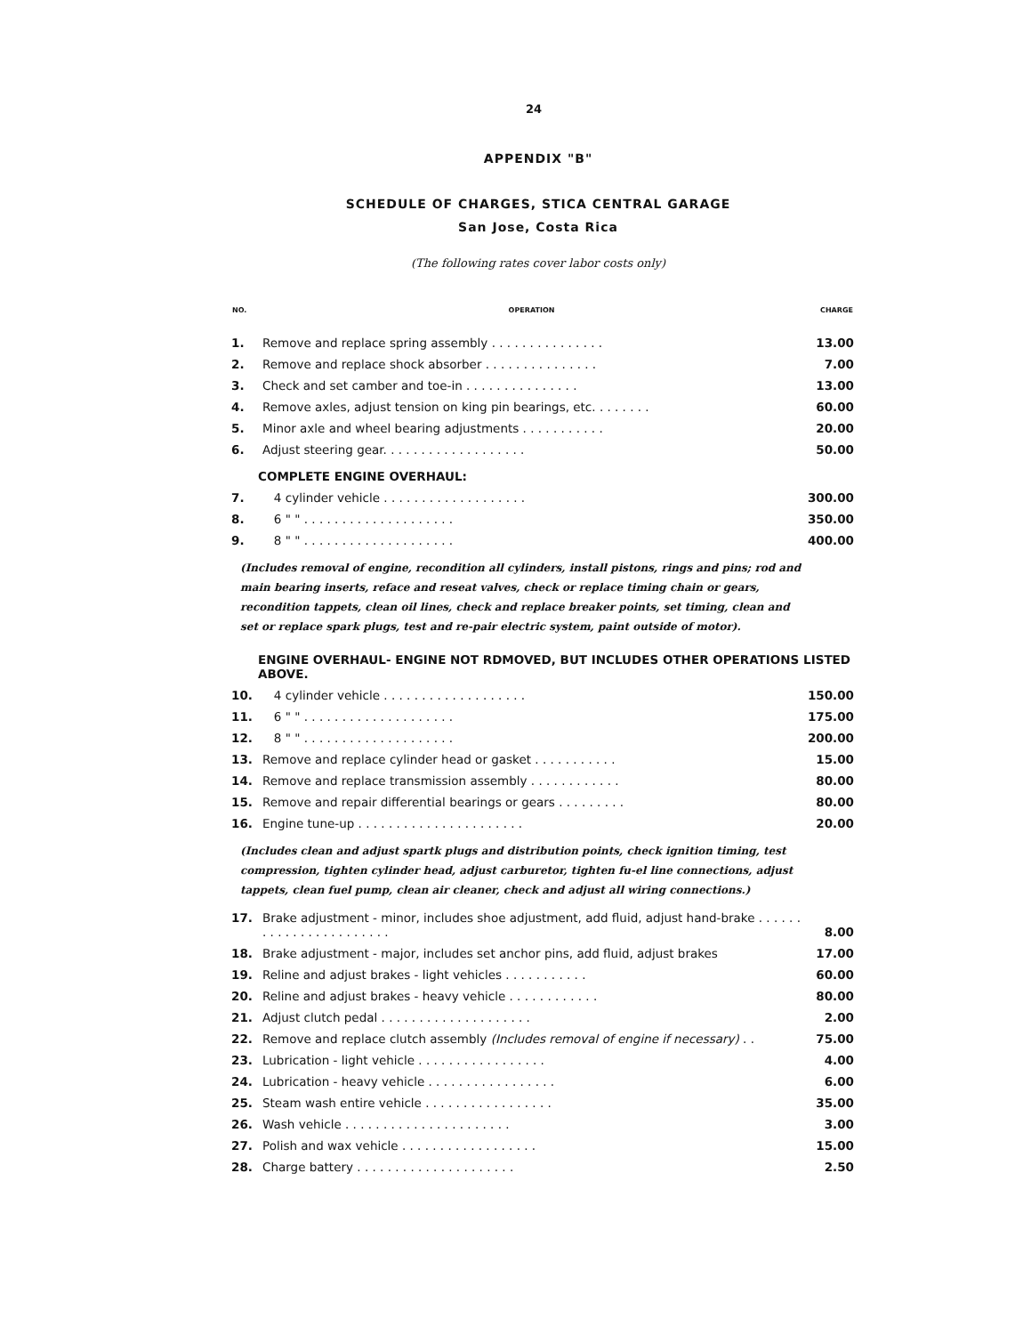24
APPENDIX "B"
SCHEDULE OF CHARGES, STICA CENTRAL GARAGE
San Jose, Costa Rica
(The following rates cover labor costs only)
| NO. | OPERATION | CHARGE |
| --- | --- | --- |
| 1. | Remove and replace spring assembly . . . . . . . . . . . . . . . | 13.00 |
| 2. | Remove and replace shock absorber . . . . . . . . . . . . . . . | 7.00 |
| 3. | Check and set camber and toe-in . . . . . . . . . . . . . . . | 13.00 |
| 4. | Remove axles, adjust tension on king pin bearings, etc. . . . . . . . | 60.00 |
| 5. | Minor axle and wheel bearing adjustments . . . . . . . . . . . | 20.00 |
| 6. | Adjust steering gear. . . . . . . . . . . . . . . . . . . | 50.00 |
| COMPLETE ENGINE OVERHAUL: | | |
| 7. | 4 cylinder vehicle . . . . . . . . . . . . . . . . . . . | 300.00 |
| 8. | 6 " " . . . . . . . . . . . . . . . . . . . . | 350.00 |
| 9. | 8 " " . . . . . . . . . . . . . . . . . . . . | 400.00 |
| (Includes removal of engine, recondition all cylinders, install pistons, rings and pins; rod and main bearing inserts, reface and reseat valves, check or replace timing chain or gears, recondition tappets, clean oil lines, check and replace breaker points, set timing, clean and set or replace spark plugs, test and re-pair electric system, paint outside of motor). | | |
| ENGINE OVERHAUL- ENGINE NOT RDMOVED, BUT INCLUDES OTHER OPERATIONS LISTED ABOVE. | | |
| 10. | 4 cylinder vehicle . . . . . . . . . . . . . . . . . . . | 150.00 |
| 11. | 6 " " . . . . . . . . . . . . . . . . . . . . | 175.00 |
| 12. | 8 " " . . . . . . . . . . . . . . . . . . . . | 200.00 |
| 13. | Remove and replace cylinder head or gasket . . . . . . . . . . . | 15.00 |
| 14. | Remove and replace transmission assembly . . . . . . . . . . . . | 80.00 |
| 15. | Remove and repair differential bearings or gears . . . . . . . . . | 80.00 |
| 16. | Engine tune-up . . . . . . . . . . . . . . . . . . . . . . | 20.00 |
| (Includes clean and adjust spartk plugs and distribution points, check ignition timing, test compression, tighten cylinder head, adjust carburetor, tighten fu-el line connections, adjust tappets, clean fuel pump, clean air cleaner, check and adjust all wiring connections.) | | |
| 17. | Brake adjustment - minor, includes shoe adjustment, add fluid, adjust hand-brake . . . . . . . . . . . . . . . . . . . . . . . | 8.00 |
| 18. | Brake adjustment - major, includes set anchor pins, add fluid, adjust brakes | 17.00 |
| 19. | Reline and adjust brakes - light vehicles . . . . . . . . . . . | 60.00 |
| 20. | Reline and adjust brakes - heavy vehicle . . . . . . . . . . . . | 80.00 |
| 21. | Adjust clutch pedal . . . . . . . . . . . . . . . . . . . . | 2.00 |
| 22. | Remove and replace clutch assembly (Includes removal of engine if necessary) . . | 75.00 |
| 23. | Lubrication - light vehicle . . . . . . . . . . . . . . . . . | 4.00 |
| 24. | Lubrication - heavy vehicle . . . . . . . . . . . . . . . . . | 6.00 |
| 25. | Steam wash entire vehicle . . . . . . . . . . . . . . . . . | 35.00 |
| 26. | Wash vehicle . . . . . . . . . . . . . . . . . . . . . . | 3.00 |
| 27. | Polish and wax vehicle . . . . . . . . . . . . . . . . . . | 15.00 |
| 28. | Charge battery . . . . . . . . . . . . . . . . . . . . . | 2.50 |